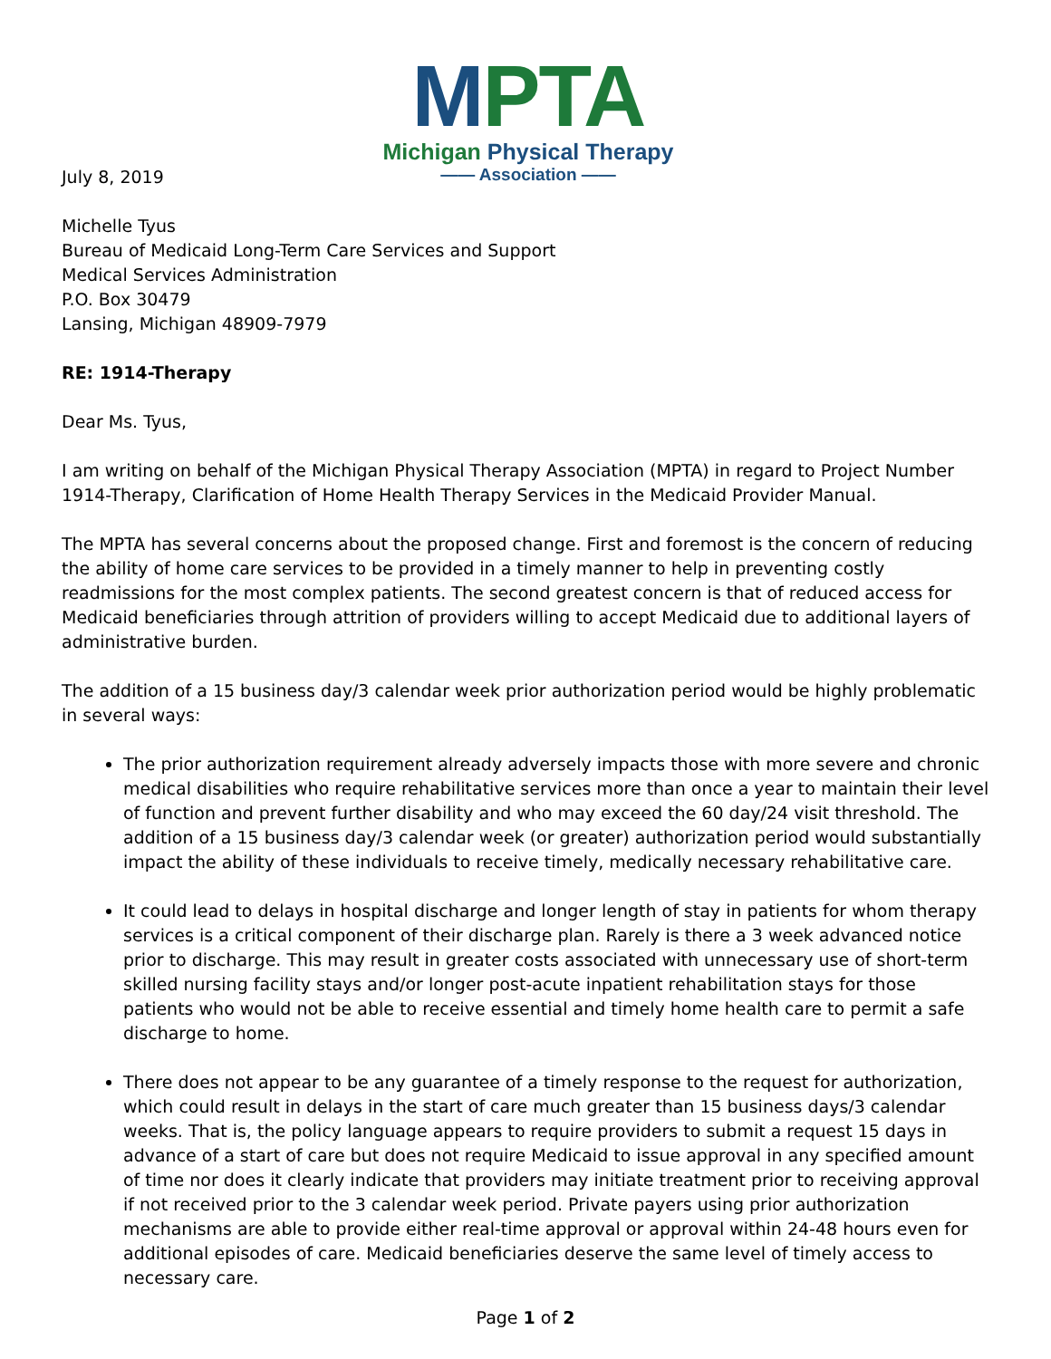MPTA
Michigan Physical Therapy
—— Association ——
July 8, 2019
Michelle Tyus
Bureau of Medicaid Long-Term Care Services and Support
Medical Services Administration
P.O. Box 30479
Lansing, Michigan 48909-7979
RE: 1914-Therapy
Dear Ms. Tyus,
I am writing on behalf of the Michigan Physical Therapy Association (MPTA) in regard to Project Number 1914-Therapy, Clarification of Home Health Therapy Services in the Medicaid Provider Manual.
The MPTA has several concerns about the proposed change. First and foremost is the concern of reducing the ability of home care services to be provided in a timely manner to help in preventing costly readmissions for the most complex patients. The second greatest concern is that of reduced access for Medicaid beneficiaries through attrition of providers willing to accept Medicaid due to additional layers of administrative burden.
The addition of a 15 business day/3 calendar week prior authorization period would be highly problematic in several ways:
The prior authorization requirement already adversely impacts those with more severe and chronic medical disabilities who require rehabilitative services more than once a year to maintain their level of function and prevent further disability and who may exceed the 60 day/24 visit threshold. The addition of a 15 business day/3 calendar week (or greater) authorization period would substantially impact the ability of these individuals to receive timely, medically necessary rehabilitative care.
It could lead to delays in hospital discharge and longer length of stay in patients for whom therapy services is a critical component of their discharge plan. Rarely is there a 3 week advanced notice prior to discharge. This may result in greater costs associated with unnecessary use of short-term skilled nursing facility stays and/or longer post-acute inpatient rehabilitation stays for those patients who would not be able to receive essential and timely home health care to permit a safe discharge to home.
There does not appear to be any guarantee of a timely response to the request for authorization, which could result in delays in the start of care much greater than 15 business days/3 calendar weeks. That is, the policy language appears to require providers to submit a request 15 days in advance of a start of care but does not require Medicaid to issue approval in any specified amount of time nor does it clearly indicate that providers may initiate treatment prior to receiving approval if not received prior to the 3 calendar week period. Private payers using prior authorization mechanisms are able to provide either real-time approval or approval within 24-48 hours even for additional episodes of care. Medicaid beneficiaries deserve the same level of timely access to necessary care.
Page 1 of 2